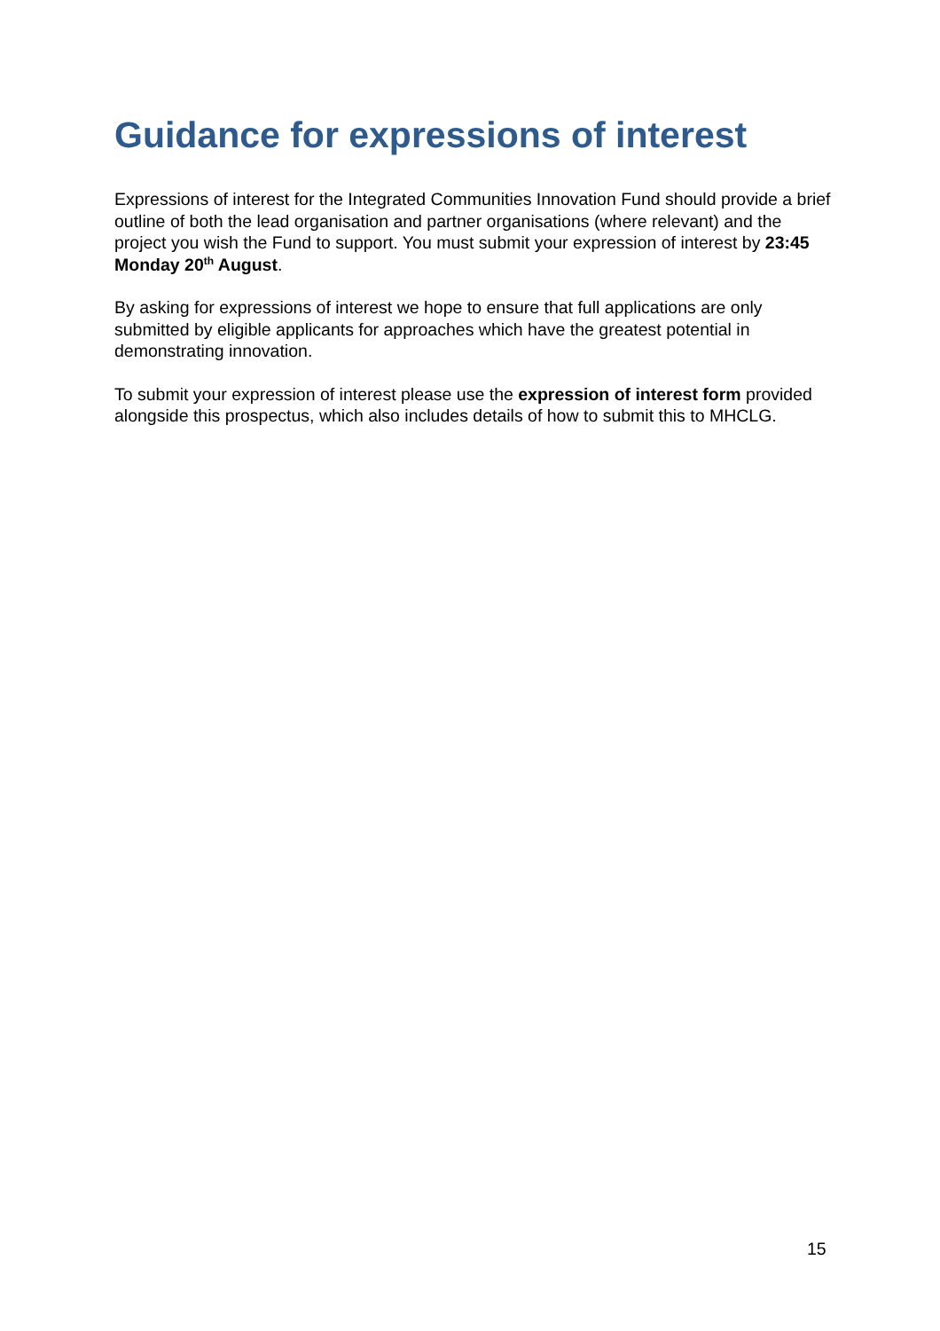Guidance for expressions of interest
Expressions of interest for the Integrated Communities Innovation Fund should provide a brief outline of both the lead organisation and partner organisations (where relevant) and the project you wish the Fund to support. You must submit your expression of interest by 23:45 Monday 20<sup>th</sup> August.
By asking for expressions of interest we hope to ensure that full applications are only submitted by eligible applicants for approaches which have the greatest potential in demonstrating innovation.
To submit your expression of interest please use the expression of interest form provided alongside this prospectus, which also includes details of how to submit this to MHCLG.
15